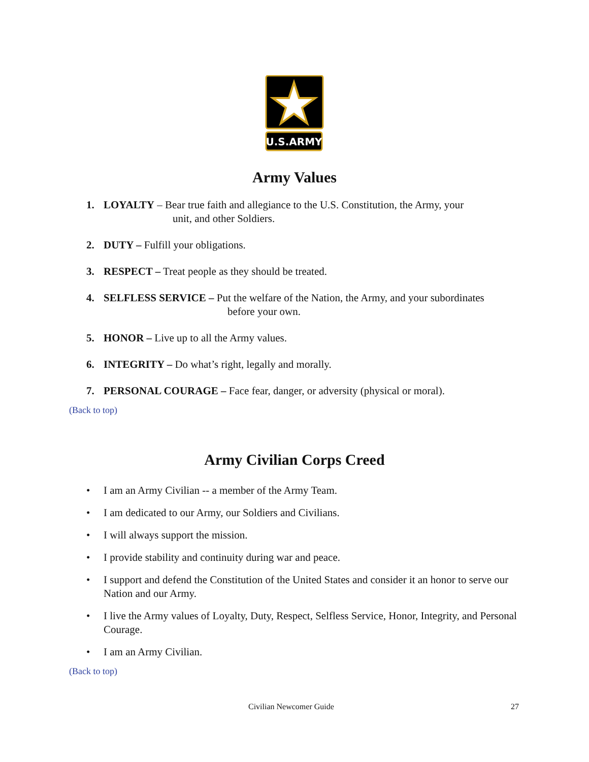U.S.ARMY
Army Values
1. LOYALTY – Bear true faith and allegiance to the U.S. Constitution, the Army, your
unit, and other Soldiers.
2. DUTY – Fulfill your obligations.
3. RESPECT – Treat people as they should be treated.
4. SELFLESS SERVICE – Put the welfare of the Nation, the Army, and your subordinates
before your own.
5. HONOR – Live up to all the Army values.
6. INTEGRITY – Do what’s right, legally and morally.
7. PERSONAL COURAGE – Face fear, danger, or adversity (physical or moral).
(Back to top)
Army Civilian Corps Creed
• I am an Army Civilian -- a member of the Army Team.
• I am dedicated to our Army, our Soldiers and Civilians.
• I will always support the mission.
• I provide stability and continuity during war and peace.
• I support and defend the Constitution of the United States and consider it an honor to serve our Nation and our Army.
• I live the Army values of Loyalty, Duty, Respect, Selfless Service, Honor, Integrity, and Personal Courage.
• I am an Army Civilian.
(Back to top)
Civilian Newcomer Guide 27